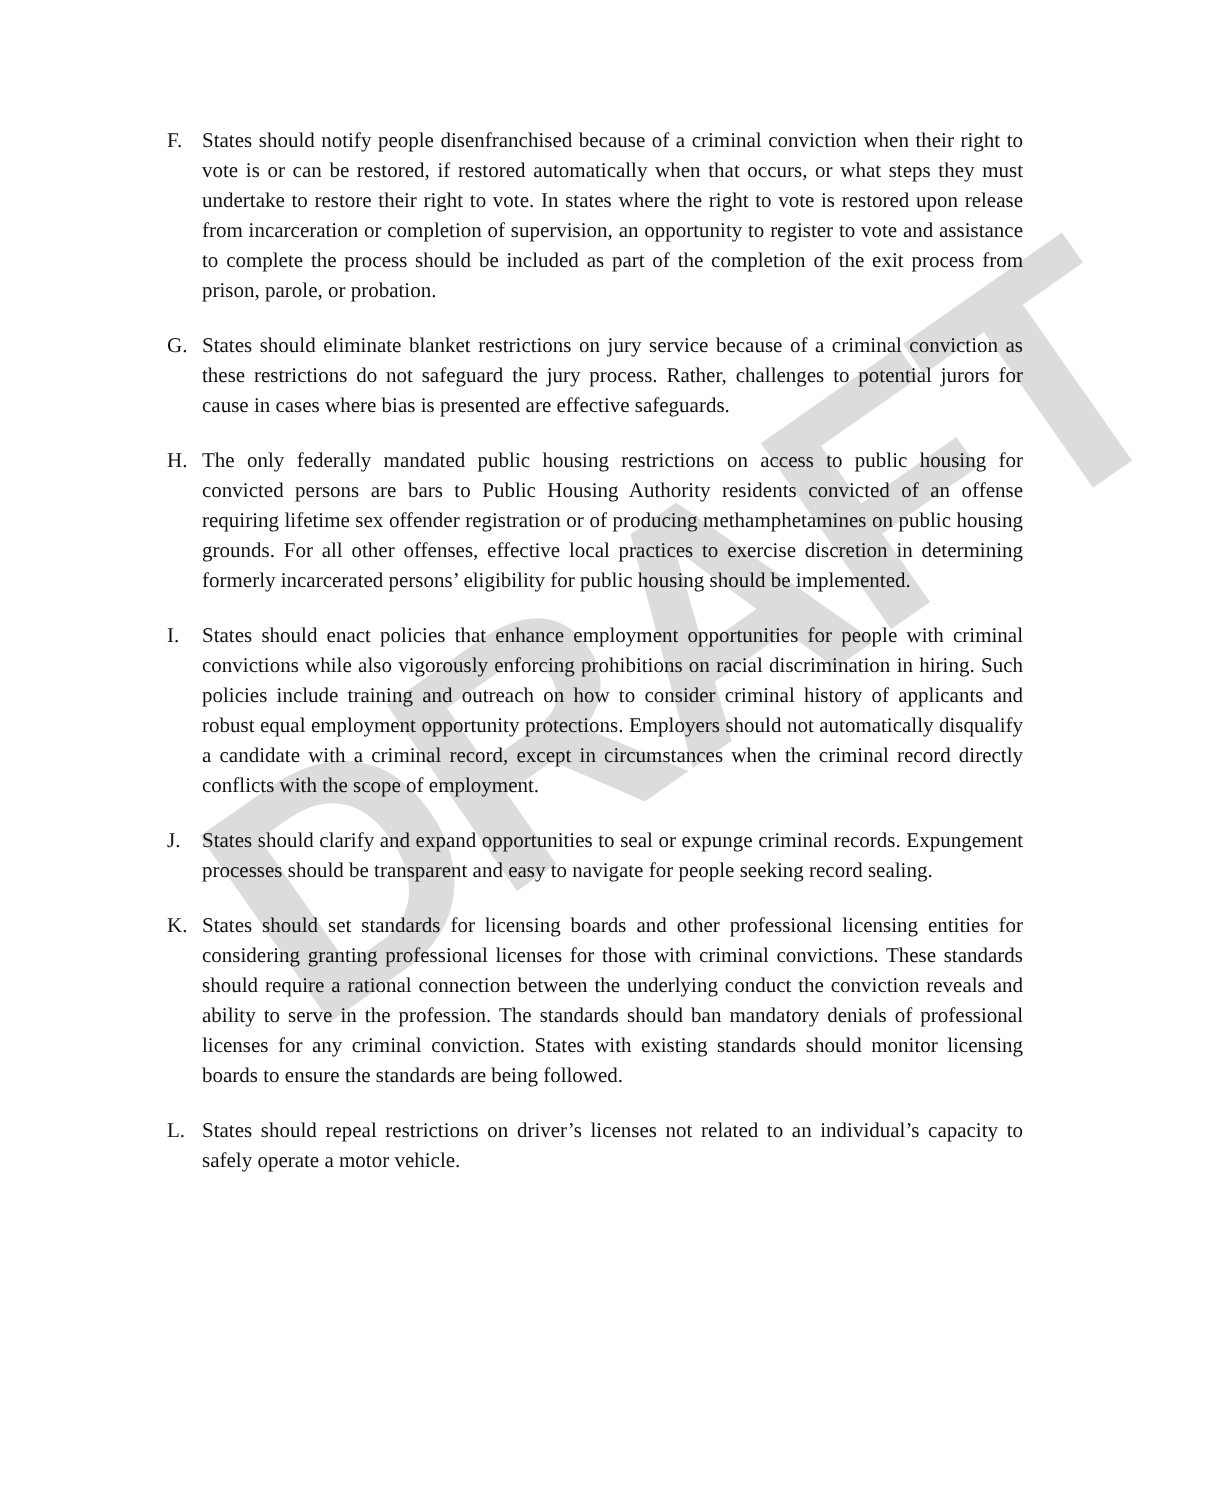DRAFT
F. States should notify people disenfranchised because of a criminal conviction when their right to vote is or can be restored, if restored automatically when that occurs, or what steps they must undertake to restore their right to vote. In states where the right to vote is restored upon release from incarceration or completion of supervision, an opportunity to register to vote and assistance to complete the process should be included as part of the completion of the exit process from prison, parole, or probation.
G. States should eliminate blanket restrictions on jury service because of a criminal conviction as these restrictions do not safeguard the jury process. Rather, challenges to potential jurors for cause in cases where bias is presented are effective safeguards.
H. The only federally mandated public housing restrictions on access to public housing for convicted persons are bars to Public Housing Authority residents convicted of an offense requiring lifetime sex offender registration or of producing methamphetamines on public housing grounds. For all other offenses, effective local practices to exercise discretion in determining formerly incarcerated persons’ eligibility for public housing should be implemented.
I. States should enact policies that enhance employment opportunities for people with criminal convictions while also vigorously enforcing prohibitions on racial discrimination in hiring. Such policies include training and outreach on how to consider criminal history of applicants and robust equal employment opportunity protections. Employers should not automatically disqualify a candidate with a criminal record, except in circumstances when the criminal record directly conflicts with the scope of employment.
J. States should clarify and expand opportunities to seal or expunge criminal records. Expungement processes should be transparent and easy to navigate for people seeking record sealing.
K. States should set standards for licensing boards and other professional licensing entities for considering granting professional licenses for those with criminal convictions. These standards should require a rational connection between the underlying conduct the conviction reveals and ability to serve in the profession. The standards should ban mandatory denials of professional licenses for any criminal conviction. States with existing standards should monitor licensing boards to ensure the standards are being followed.
L. States should repeal restrictions on driver’s licenses not related to an individual’s capacity to safely operate a motor vehicle.